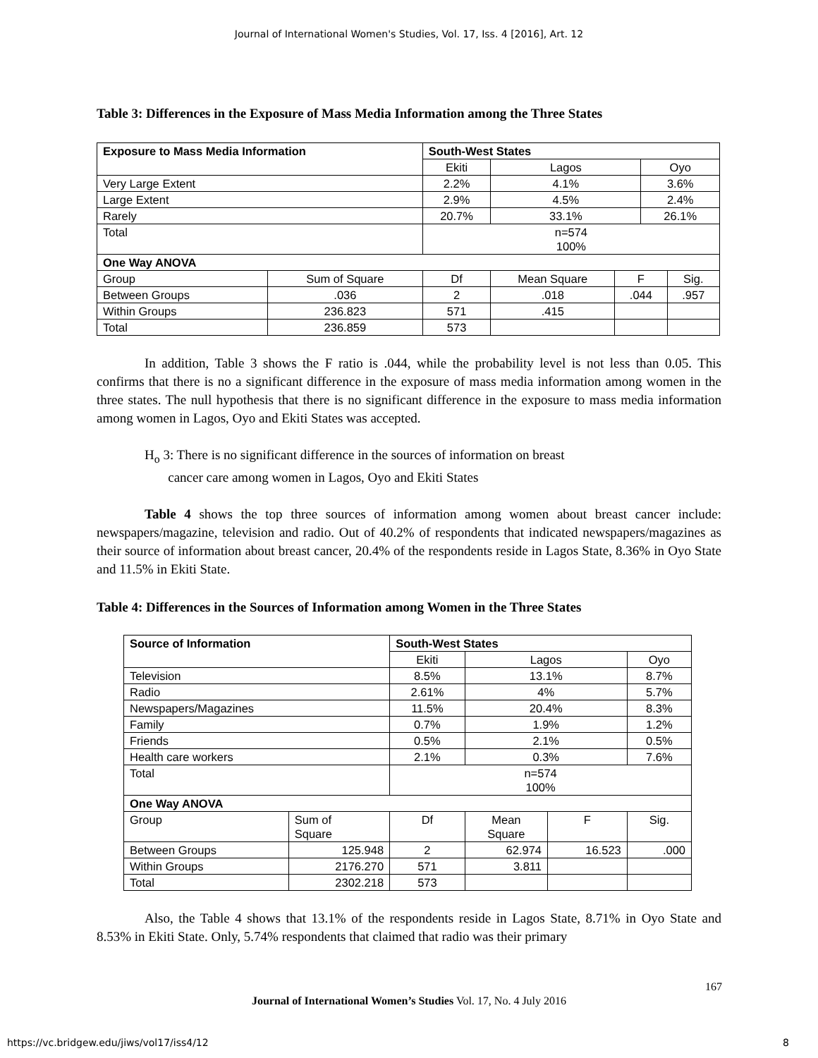Journal of International Women's Studies, Vol. 17, Iss. 4 [2016], Art. 12
Table 3: Differences in the Exposure of Mass Media Information among the Three States
| Exposure to Mass Media Information | | South-West States | | | | |
| --- | --- | --- | --- | --- | --- | --- |
| | | Ekiti | Lagos | | Oyo | |
| Very Large Extent | | 2.2% | 4.1% | | 3.6% | |
| Large Extent | | 2.9% | 4.5% | | 2.4% | |
| Rarely | | 20.7% | 33.1% | | 26.1% | |
| Total | | n=574 100% | | | | |
| One Way ANOVA | | | | | | |
| Group | Sum of Square | Df | Mean Square | F | | Sig. |
| Between Groups | .036 | 2 | .018 | .044 | | .957 |
| Within Groups | 236.823 | 571 | .415 | | | |
| Total | 236.859 | 573 | | | | |
In addition, Table 3 shows the F ratio is .044, while the probability level is not less than 0.05. This confirms that there is no a significant difference in the exposure of mass media information among women in the three states. The null hypothesis that there is no significant difference in the exposure to mass media information among women in Lagos, Oyo and Ekiti States was accepted.
H<sub>o</sub> 3: There is no significant difference in the sources of information on breast
cancer care among women in Lagos, Oyo and Ekiti States
Table 4 shows the top three sources of information among women about breast cancer include: newspapers/magazine, television and radio. Out of 40.2% of respondents that indicated newspapers/magazines as their source of information about breast cancer, 20.4% of the respondents reside in Lagos State, 8.36% in Oyo State and 11.5% in Ekiti State.
Table 4: Differences in the Sources of Information among Women in the Three States
| Source of Information | | South-West States | | | |
| --- | --- | --- | --- | --- | --- |
| | | Ekiti | Lagos | | Oyo |
| Television | | 8.5% | 13.1% | | 8.7% |
| Radio | | 2.61% | 4% | | 5.7% |
| Newspapers/Magazines | | 11.5% | 20.4% | | 8.3% |
| Family | | 0.7% | 1.9% | | 1.2% |
| Friends | | 0.5% | 2.1% | | 0.5% |
| Health care workers | | 2.1% | 0.3% | | 7.6% |
| Total | | n=574 100% | | | |
| One Way ANOVA | | | | | |
| Group | Sum of Square | Df | Mean Square | F | Sig. |
| Between Groups | 125.948 | 2 | 62.974 | 16.523 | .000 |
| Within Groups | 2176.270 | 571 | 3.811 | | |
| Total | 2302.218 | 573 | | | |
Also, the Table 4 shows that 13.1% of the respondents reside in Lagos State, 8.71% in Oyo State and 8.53% in Ekiti State. Only, 5.74% respondents that claimed that radio was their primary
167
Journal of International Women’s Studies Vol. 17, No. 4 July 2016
https://vc.bridgew.edu/jiws/vol17/iss4/12
8